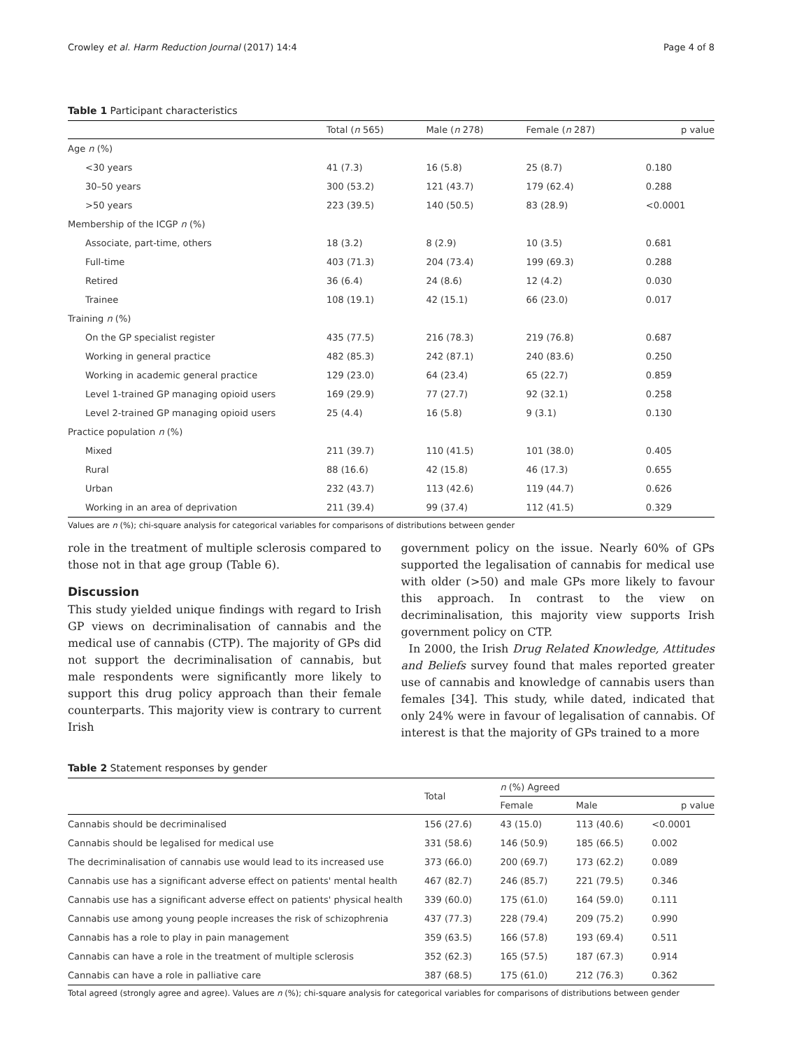Crowley et al. Harm Reduction Journal (2017) 14:4 Page 4 of 8
Table 1 Participant characteristics
| | Total ( n 565) | Male ( n 278) | Female ( n 287) | p value |
| --- | --- | --- | --- | --- |
| Age n (%) | | | | |
| <30 years | 41 (7.3) | 16 (5.8) | 25 (8.7) | 0.180 |
| 30–50 years | 300 (53.2) | 121 (43.7) | 179 (62.4) | 0.288 |
| >50 years | 223 (39.5) | 140 (50.5) | 83 (28.9) | <0.0001 |
| Membership of the ICGP n (%) | | | | |
| Associate, part-time, others | 18 (3.2) | 8 (2.9) | 10 (3.5) | 0.681 |
| Full-time | 403 (71.3) | 204 (73.4) | 199 (69.3) | 0.288 |
| Retired | 36 (6.4) | 24 (8.6) | 12 (4.2) | 0.030 |
| Trainee | 108 (19.1) | 42 (15.1) | 66 (23.0) | 0.017 |
| Training n (%) | | | | |
| On the GP specialist register | 435 (77.5) | 216 (78.3) | 219 (76.8) | 0.687 |
| Working in general practice | 482 (85.3) | 242 (87.1) | 240 (83.6) | 0.250 |
| Working in academic general practice | 129 (23.0) | 64 (23.4) | 65 (22.7) | 0.859 |
| Level 1-trained GP managing opioid users | 169 (29.9) | 77 (27.7) | 92 (32.1) | 0.258 |
| Level 2-trained GP managing opioid users | 25 (4.4) | 16 (5.8) | 9 (3.1) | 0.130 |
| Practice population n (%) | | | | |
| Mixed | 211 (39.7) | 110 (41.5) | 101 (38.0) | 0.405 |
| Rural | 88 (16.6) | 42 (15.8) | 46 (17.3) | 0.655 |
| Urban | 232 (43.7) | 113 (42.6) | 119 (44.7) | 0.626 |
| Working in an area of deprivation | 211 (39.4) | 99 (37.4) | 112 (41.5) | 0.329 |
Values are n (%); chi-square analysis for categorical variables for comparisons of distributions between gender
role in the treatment of multiple sclerosis compared to those not in that age group (Table 6).
Discussion
This study yielded unique findings with regard to Irish GP views on decriminalisation of cannabis and the medical use of cannabis (CTP). The majority of GPs did not support the decriminalisation of cannabis, but male respondents were significantly more likely to support this drug policy approach than their female counterparts. This majority view is contrary to current Irish
government policy on the issue. Nearly 60% of GPs supported the legalisation of cannabis for medical use with older (>50) and male GPs more likely to favour this approach. In contrast to the view on decriminalisation, this majority view supports Irish government policy on CTP.
In 2000, the Irish Drug Related Knowledge, Attitudes and Beliefs survey found that males reported greater use of cannabis and knowledge of cannabis users than females [34]. This study, while dated, indicated that only 24% were in favour of legalisation of cannabis. Of interest is that the majority of GPs trained to a more
Table 2 Statement responses by gender
| | Total | n (%) Agreed | | |
| --- | --- | --- | --- | --- |
| | | Female | Male | p value |
| Cannabis should be decriminalised | 156 (27.6) | 43 (15.0) | 113 (40.6) | <0.0001 |
| Cannabis should be legalised for medical use | 331 (58.6) | 146 (50.9) | 185 (66.5) | 0.002 |
| The decriminalisation of cannabis use would lead to its increased use | 373 (66.0) | 200 (69.7) | 173 (62.2) | 0.089 |
| Cannabis use has a significant adverse effect on patients' mental health | 467 (82.7) | 246 (85.7) | 221 (79.5) | 0.346 |
| Cannabis use has a significant adverse effect on patients' physical health | 339 (60.0) | 175 (61.0) | 164 (59.0) | 0.111 |
| Cannabis use among young people increases the risk of schizophrenia | 437 (77.3) | 228 (79.4) | 209 (75.2) | 0.990 |
| Cannabis has a role to play in pain management | 359 (63.5) | 166 (57.8) | 193 (69.4) | 0.511 |
| Cannabis can have a role in the treatment of multiple sclerosis | 352 (62.3) | 165 (57.5) | 187 (67.3) | 0.914 |
| Cannabis can have a role in palliative care | 387 (68.5) | 175 (61.0) | 212 (76.3) | 0.362 |
Total agreed (strongly agree and agree). Values are n (%); chi-square analysis for categorical variables for comparisons of distributions between gender